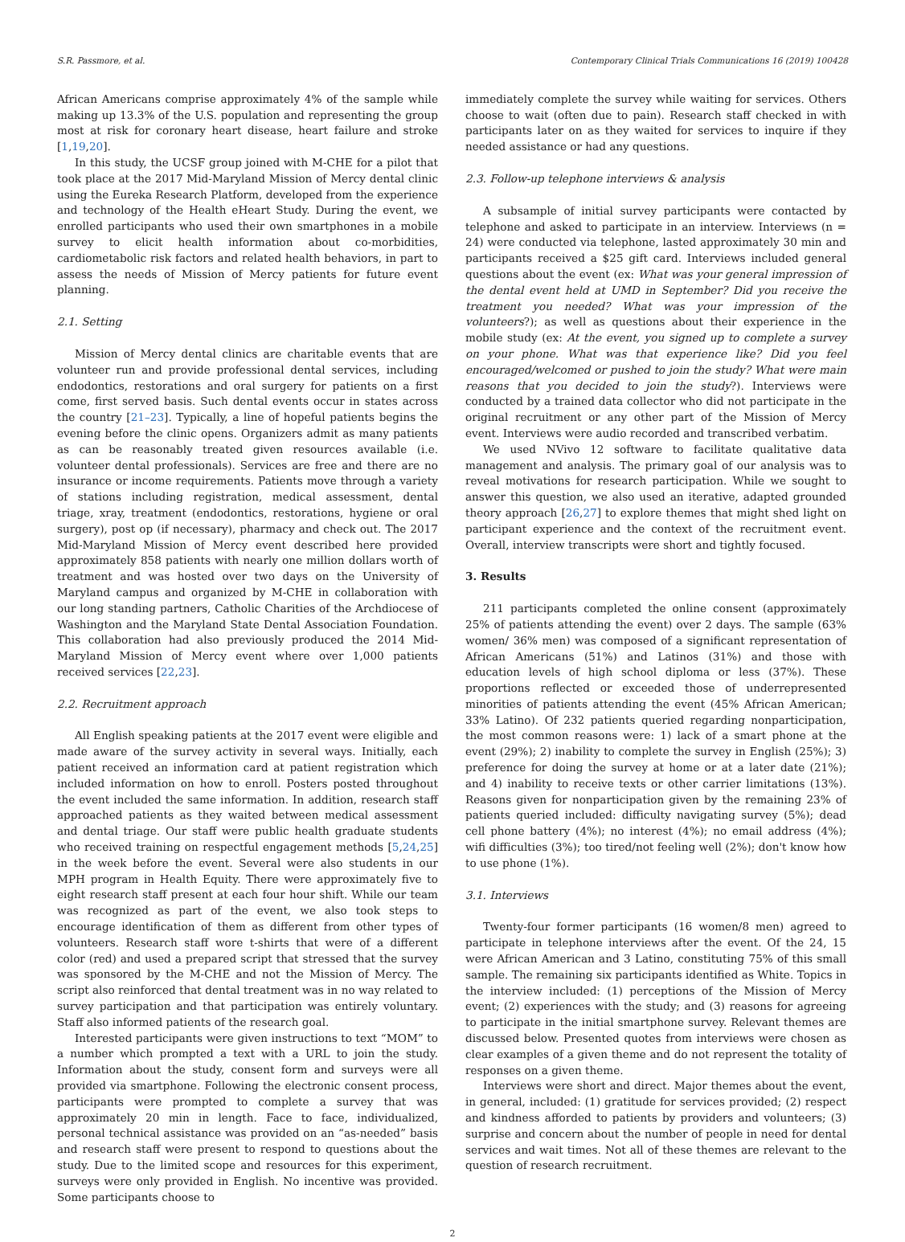S.R. Passmore, et al. Contemporary Clinical Trials Communications 16 (2019) 100428
African Americans comprise approximately 4% of the sample while making up 13.3% of the U.S. population and representing the group most at risk for coronary heart disease, heart failure and stroke [1,19,20].
In this study, the UCSF group joined with M-CHE for a pilot that took place at the 2017 Mid-Maryland Mission of Mercy dental clinic using the Eureka Research Platform, developed from the experience and technology of the Health eHeart Study. During the event, we enrolled participants who used their own smartphones in a mobile survey to elicit health information about co-morbidities, cardiometabolic risk factors and related health behaviors, in part to assess the needs of Mission of Mercy patients for future event planning.
2.1. Setting
Mission of Mercy dental clinics are charitable events that are volunteer run and provide professional dental services, including endodontics, restorations and oral surgery for patients on a first come, first served basis. Such dental events occur in states across the country [21–23]. Typically, a line of hopeful patients begins the evening before the clinic opens. Organizers admit as many patients as can be reasonably treated given resources available (i.e. volunteer dental professionals). Services are free and there are no insurance or income requirements. Patients move through a variety of stations including registration, medical assessment, dental triage, xray, treatment (endodontics, restorations, hygiene or oral surgery), post op (if necessary), pharmacy and check out. The 2017 Mid-Maryland Mission of Mercy event described here provided approximately 858 patients with nearly one million dollars worth of treatment and was hosted over two days on the University of Maryland campus and organized by M-CHE in collaboration with our long standing partners, Catholic Charities of the Archdiocese of Washington and the Maryland State Dental Association Foundation. This collaboration had also previously produced the 2014 Mid-Maryland Mission of Mercy event where over 1,000 patients received services [22,23].
2.2. Recruitment approach
All English speaking patients at the 2017 event were eligible and made aware of the survey activity in several ways. Initially, each patient received an information card at patient registration which included information on how to enroll. Posters posted throughout the event included the same information. In addition, research staff approached patients as they waited between medical assessment and dental triage. Our staff were public health graduate students who received training on respectful engagement methods [5,24,25] in the week before the event. Several were also students in our MPH program in Health Equity. There were approximately five to eight research staff present at each four hour shift. While our team was recognized as part of the event, we also took steps to encourage identification of them as different from other types of volunteers. Research staff wore t-shirts that were of a different color (red) and used a prepared script that stressed that the survey was sponsored by the M-CHE and not the Mission of Mercy. The script also reinforced that dental treatment was in no way related to survey participation and that participation was entirely voluntary. Staff also informed patients of the research goal.
Interested participants were given instructions to text “MOM” to a number which prompted a text with a URL to join the study. Information about the study, consent form and surveys were all provided via smartphone. Following the electronic consent process, participants were prompted to complete a survey that was approximately 20 min in length. Face to face, individualized, personal technical assistance was provided on an “as-needed” basis and research staff were present to respond to questions about the study. Due to the limited scope and resources for this experiment, surveys were only provided in English. No incentive was provided. Some participants choose to
immediately complete the survey while waiting for services. Others choose to wait (often due to pain). Research staff checked in with participants later on as they waited for services to inquire if they needed assistance or had any questions.
2.3. Follow-up telephone interviews & analysis
A subsample of initial survey participants were contacted by telephone and asked to participate in an interview. Interviews (n = 24) were conducted via telephone, lasted approximately 30 min and participants received a $25 gift card. Interviews included general questions about the event (ex: What was your general impression of the dental event held at UMD in September? Did you receive the treatment you needed? What was your impression of the volunteers?); as well as questions about their experience in the mobile study (ex: At the event, you signed up to complete a survey on your phone. What was that experience like? Did you feel encouraged/welcomed or pushed to join the study? What were main reasons that you decided to join the study?). Interviews were conducted by a trained data collector who did not participate in the original recruitment or any other part of the Mission of Mercy event. Interviews were audio recorded and transcribed verbatim.
We used NVivo 12 software to facilitate qualitative data management and analysis. The primary goal of our analysis was to reveal motivations for research participation. While we sought to answer this question, we also used an iterative, adapted grounded theory approach [26,27] to explore themes that might shed light on participant experience and the context of the recruitment event. Overall, interview transcripts were short and tightly focused.
3. Results
211 participants completed the online consent (approximately 25% of patients attending the event) over 2 days. The sample (63% women/ 36% men) was composed of a significant representation of African Americans (51%) and Latinos (31%) and those with education levels of high school diploma or less (37%). These proportions reflected or exceeded those of underrepresented minorities of patients attending the event (45% African American; 33% Latino). Of 232 patients queried regarding nonparticipation, the most common reasons were: 1) lack of a smart phone at the event (29%); 2) inability to complete the survey in English (25%); 3) preference for doing the survey at home or at a later date (21%); and 4) inability to receive texts or other carrier limitations (13%). Reasons given for nonparticipation given by the remaining 23% of patients queried included: difficulty navigating survey (5%); dead cell phone battery (4%); no interest (4%); no email address (4%); wifi difficulties (3%); too tired/not feeling well (2%); don't know how to use phone (1%).
3.1. Interviews
Twenty-four former participants (16 women/8 men) agreed to participate in telephone interviews after the event. Of the 24, 15 were African American and 3 Latino, constituting 75% of this small sample. The remaining six participants identified as White. Topics in the interview included: (1) perceptions of the Mission of Mercy event; (2) experiences with the study; and (3) reasons for agreeing to participate in the initial smartphone survey. Relevant themes are discussed below. Presented quotes from interviews were chosen as clear examples of a given theme and do not represent the totality of responses on a given theme.
Interviews were short and direct. Major themes about the event, in general, included: (1) gratitude for services provided; (2) respect and kindness afforded to patients by providers and volunteers; (3) surprise and concern about the number of people in need for dental services and wait times. Not all of these themes are relevant to the question of research recruitment.
2